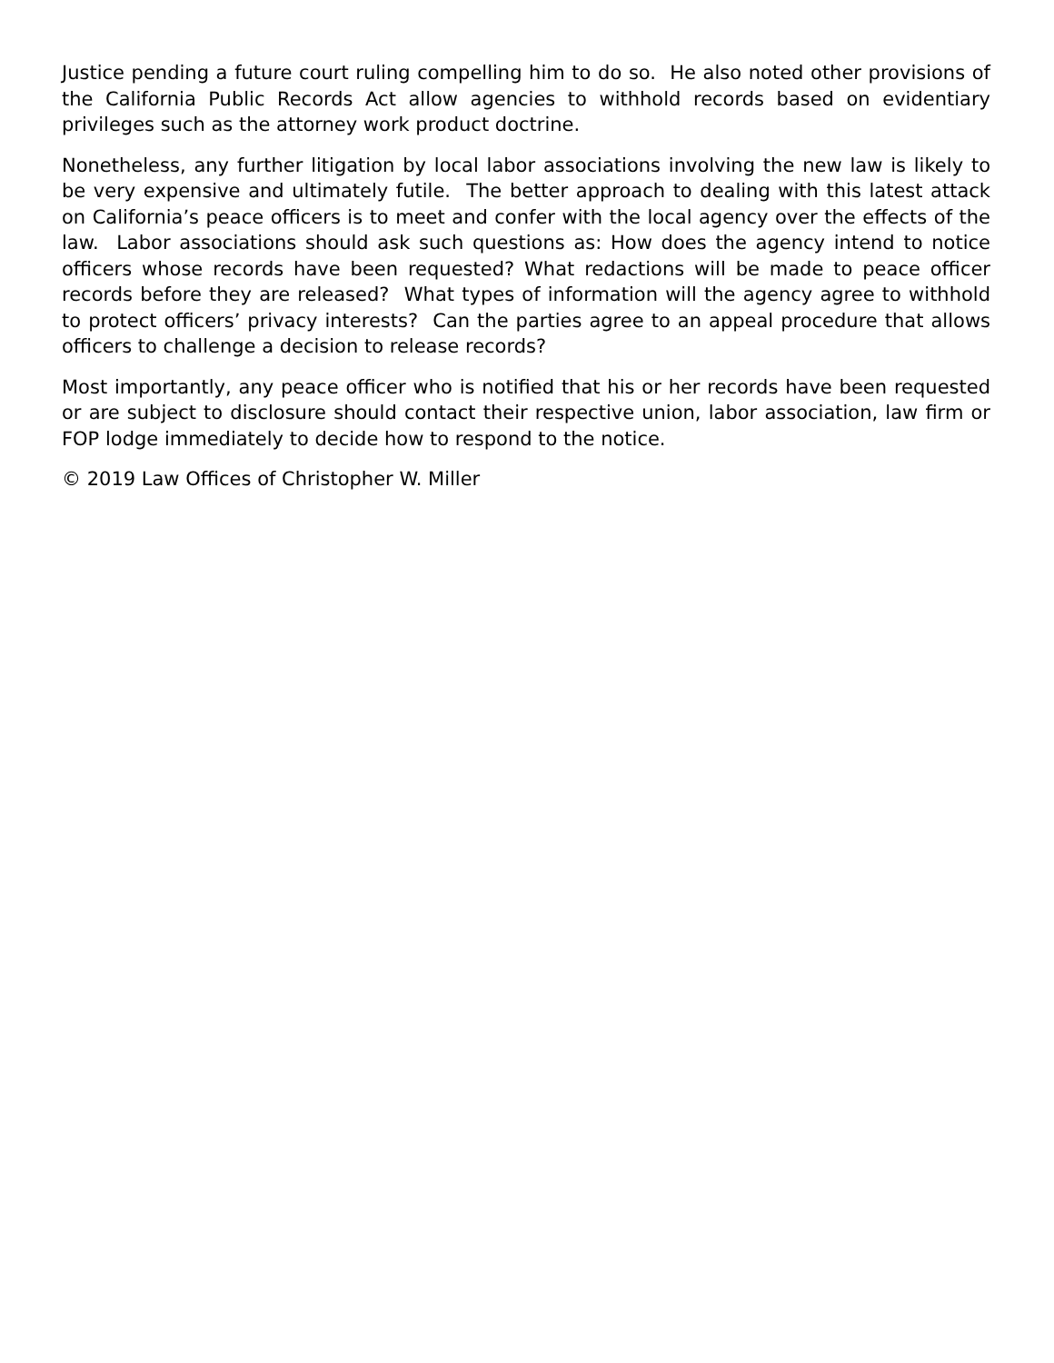Justice pending a future court ruling compelling him to do so. He also noted other provisions of the California Public Records Act allow agencies to withhold records based on evidentiary privileges such as the attorney work product doctrine.
Nonetheless, any further litigation by local labor associations involving the new law is likely to be very expensive and ultimately futile. The better approach to dealing with this latest attack on California’s peace officers is to meet and confer with the local agency over the effects of the law. Labor associations should ask such questions as: How does the agency intend to notice officers whose records have been requested? What redactions will be made to peace officer records before they are released? What types of information will the agency agree to withhold to protect officers’ privacy interests? Can the parties agree to an appeal procedure that allows officers to challenge a decision to release records?
Most importantly, any peace officer who is notified that his or her records have been requested or are subject to disclosure should contact their respective union, labor association, law firm or FOP lodge immediately to decide how to respond to the notice.
© 2019 Law Offices of Christopher W. Miller